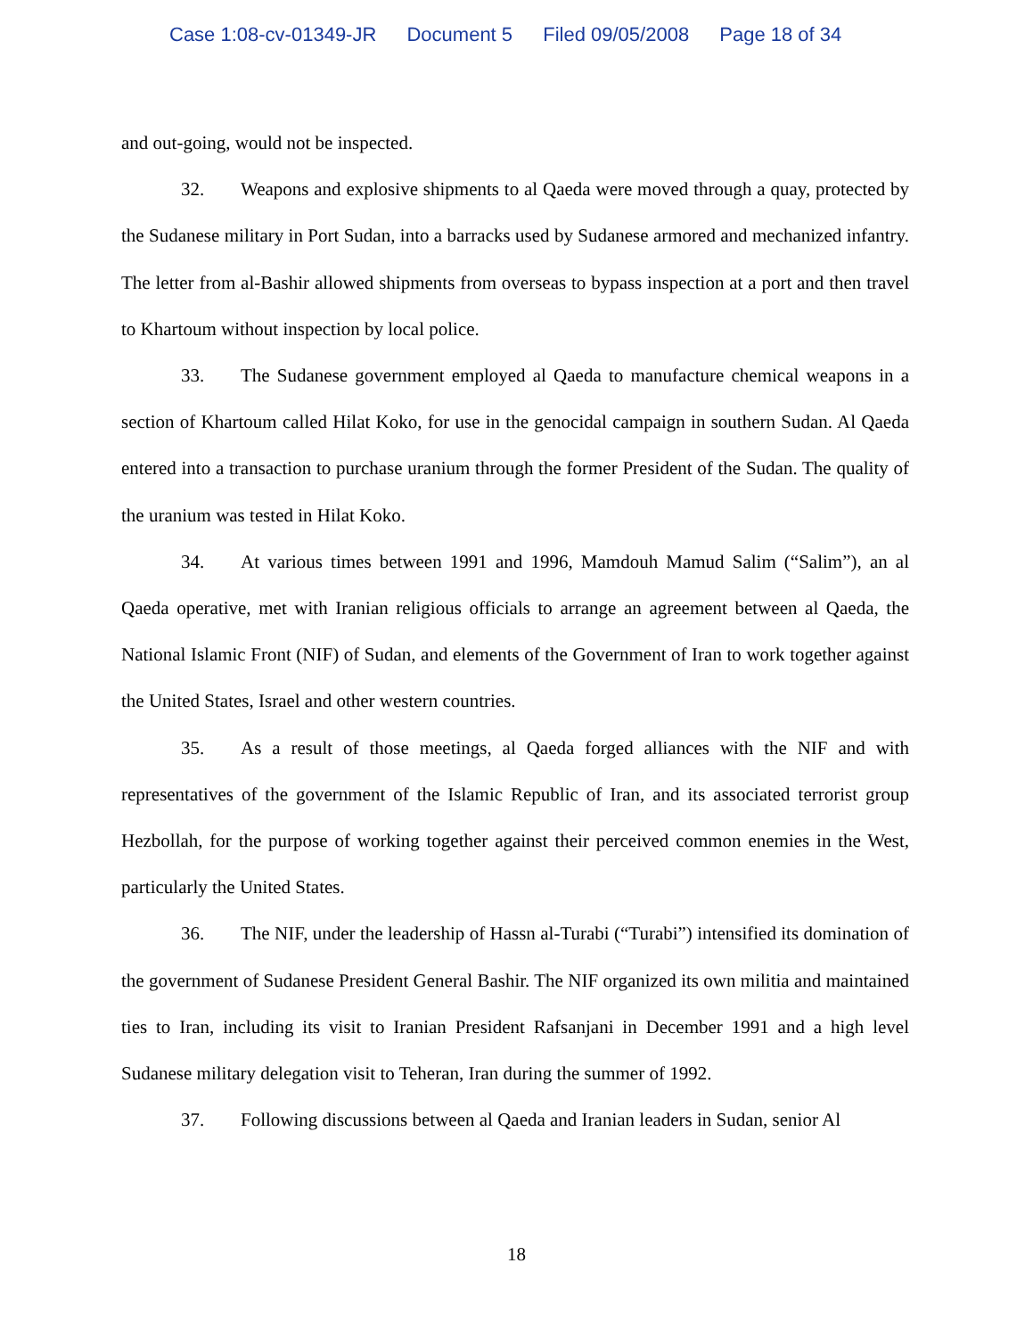Case 1:08-cv-01349-JR Document 5 Filed 09/05/2008 Page 18 of 34
and out-going, would not be inspected.
32. Weapons and explosive shipments to al Qaeda were moved through a quay, protected by the Sudanese military in Port Sudan, into a barracks used by Sudanese armored and mechanized infantry. The letter from al-Bashir allowed shipments from overseas to bypass inspection at a port and then travel to Khartoum without inspection by local police.
33. The Sudanese government employed al Qaeda to manufacture chemical weapons in a section of Khartoum called Hilat Koko, for use in the genocidal campaign in southern Sudan. Al Qaeda entered into a transaction to purchase uranium through the former President of the Sudan. The quality of the uranium was tested in Hilat Koko.
34. At various times between 1991 and 1996, Mamdouh Mamud Salim (“Salim”), an al Qaeda operative, met with Iranian religious officials to arrange an agreement between al Qaeda, the National Islamic Front (NIF) of Sudan, and elements of the Government of Iran to work together against the United States, Israel and other western countries.
35. As a result of those meetings, al Qaeda forged alliances with the NIF and with representatives of the government of the Islamic Republic of Iran, and its associated terrorist group Hezbollah, for the purpose of working together against their perceived common enemies in the West, particularly the United States.
36. The NIF, under the leadership of Hassn al-Turabi (“Turabi”) intensified its domination of the government of Sudanese President General Bashir. The NIF organized its own militia and maintained ties to Iran, including its visit to Iranian President Rafsanjani in December 1991 and a high level Sudanese military delegation visit to Teheran, Iran during the summer of 1992.
37. Following discussions between al Qaeda and Iranian leaders in Sudan, senior Al
18